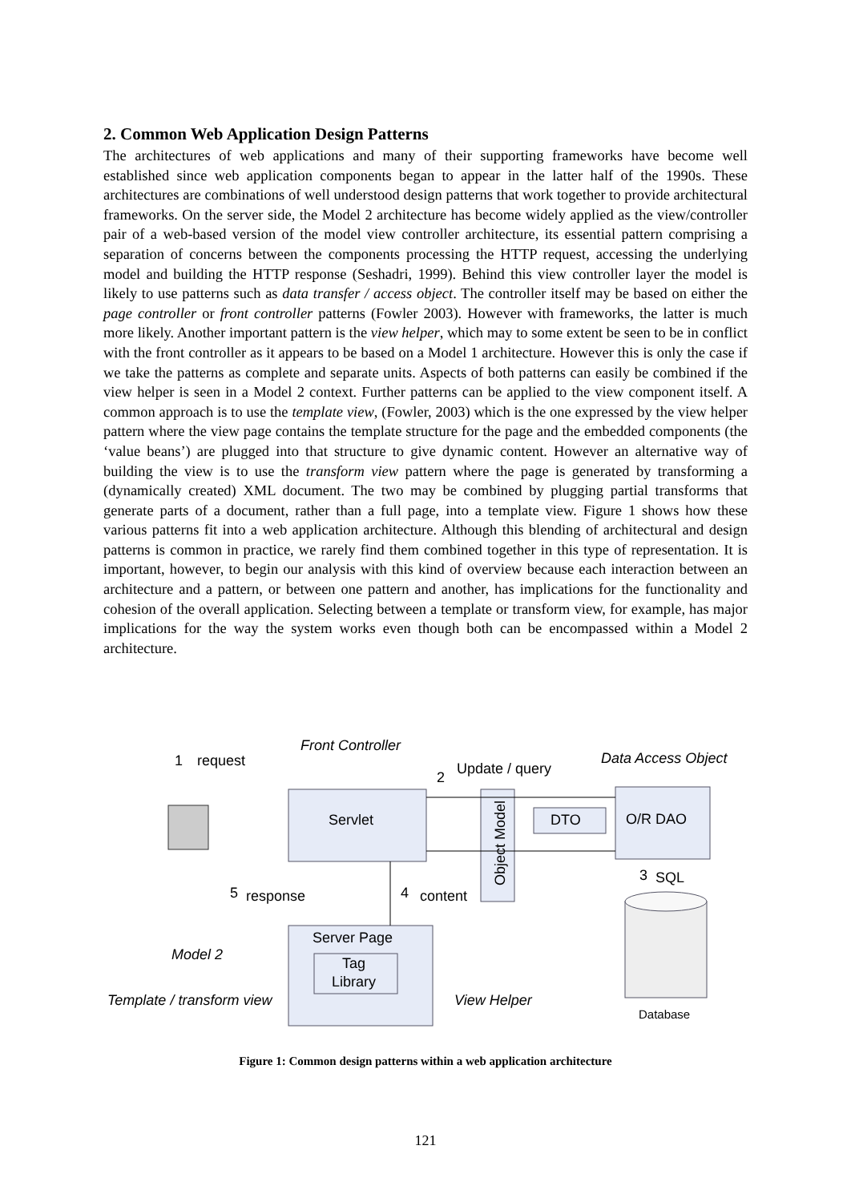2. Common Web Application Design Patterns
The architectures of web applications and many of their supporting frameworks have become well established since web application components began to appear in the latter half of the 1990s. These architectures are combinations of well understood design patterns that work together to provide architectural frameworks. On the server side, the Model 2 architecture has become widely applied as the view/controller pair of a web-based version of the model view controller architecture, its essential pattern comprising a separation of concerns between the components processing the HTTP request, accessing the underlying model and building the HTTP response (Seshadri, 1999). Behind this view controller layer the model is likely to use patterns such as data transfer / access object. The controller itself may be based on either the page controller or front controller patterns (Fowler 2003). However with frameworks, the latter is much more likely. Another important pattern is the view helper, which may to some extent be seen to be in conflict with the front controller as it appears to be based on a Model 1 architecture. However this is only the case if we take the patterns as complete and separate units. Aspects of both patterns can easily be combined if the view helper is seen in a Model 2 context. Further patterns can be applied to the view component itself. A common approach is to use the template view, (Fowler, 2003) which is the one expressed by the view helper pattern where the view page contains the template structure for the page and the embedded components (the ‘value beans’) are plugged into that structure to give dynamic content. However an alternative way of building the view is to use the transform view pattern where the page is generated by transforming a (dynamically created) XML document. The two may be combined by plugging partial transforms that generate parts of a document, rather than a full page, into a template view. Figure 1 shows how these various patterns fit into a web application architecture. Although this blending of architectural and design patterns is common in practice, we rarely find them combined together in this type of representation. It is important, however, to begin our analysis with this kind of overview because each interaction between an architecture and a pattern, or between one pattern and another, has implications for the functionality and cohesion of the overall application. Selecting between a template or transform view, for example, has major implications for the way the system works even though both can be encompassed within a Model 2 architecture.
1
request
Front Controller
2
Update / query
Data Access Object
Servlet
Object Model
DTO
O/R DAO
3
SQL
5
response
4
content
Server Page
Tag
Library
Model 2
Template / transform view
View Helper
Database
Figure 1: Common design patterns within a web application architecture
121